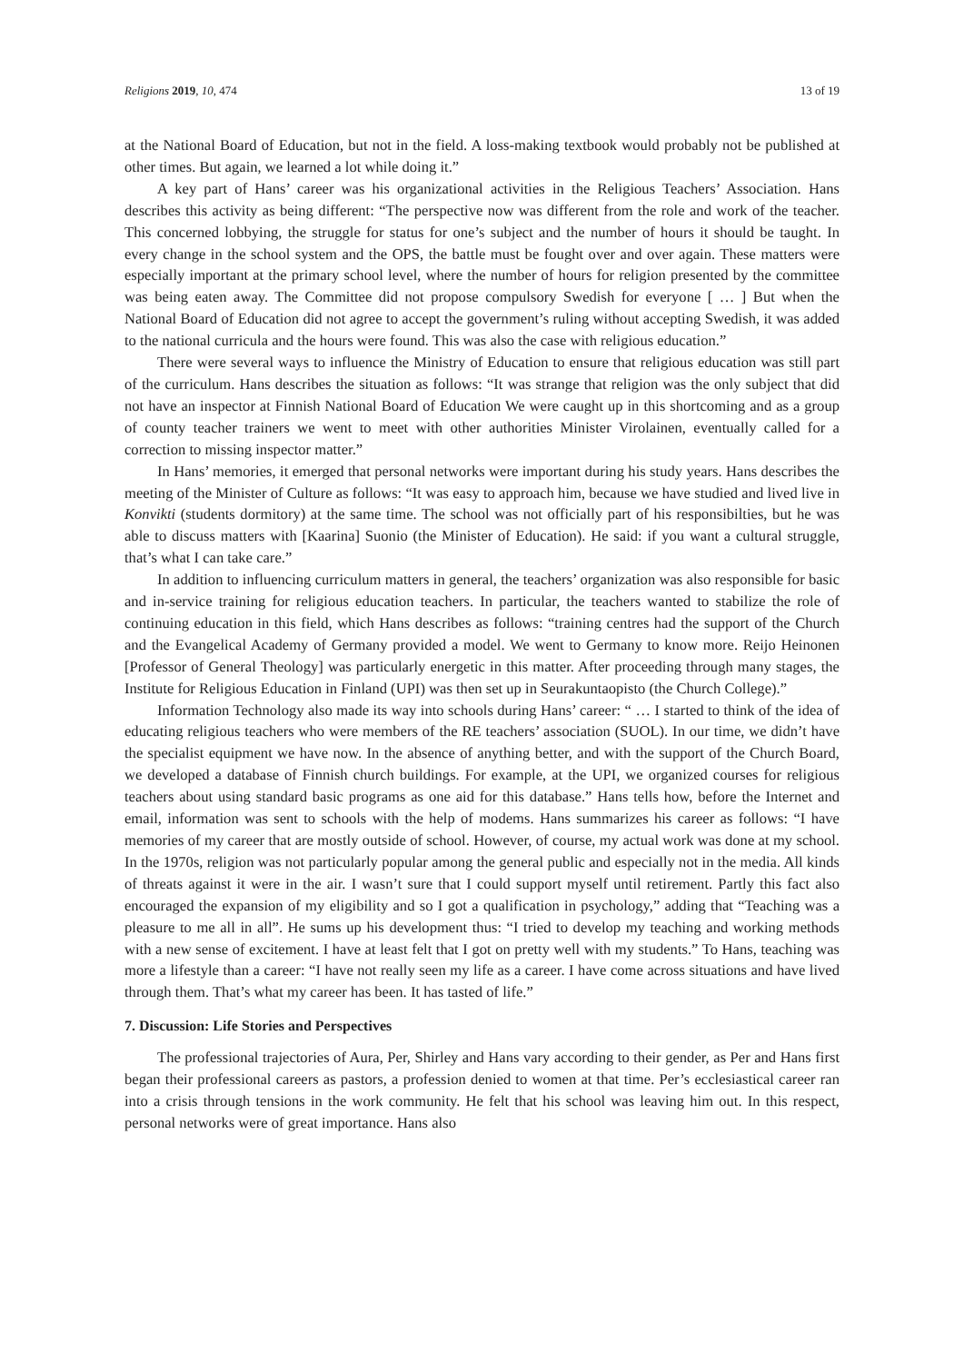Religions 2019, 10, 474 13 of 19
at the National Board of Education, but not in the field. A loss-making textbook would probably not be published at other times. But again, we learned a lot while doing it.”
A key part of Hans’ career was his organizational activities in the Religious Teachers’ Association. Hans describes this activity as being different: “The perspective now was different from the role and work of the teacher. This concerned lobbying, the struggle for status for one’s subject and the number of hours it should be taught. In every change in the school system and the OPS, the battle must be fought over and over again. These matters were especially important at the primary school level, where the number of hours for religion presented by the committee was being eaten away. The Committee did not propose compulsory Swedish for everyone [ … ] But when the National Board of Education did not agree to accept the government’s ruling without accepting Swedish, it was added to the national curricula and the hours were found. This was also the case with religious education.”
There were several ways to influence the Ministry of Education to ensure that religious education was still part of the curriculum. Hans describes the situation as follows: “It was strange that religion was the only subject that did not have an inspector at Finnish National Board of Education We were caught up in this shortcoming and as a group of county teacher trainers we went to meet with other authorities Minister Virolainen, eventually called for a correction to missing inspector matter.”
In Hans’ memories, it emerged that personal networks were important during his study years. Hans describes the meeting of the Minister of Culture as follows: “It was easy to approach him, because we have studied and lived live in Konvikti (students dormitory) at the same time. The school was not officially part of his responsibilties, but he was able to discuss matters with [Kaarina] Suonio (the Minister of Education). He said: if you want a cultural struggle, that’s what I can take care.”
In addition to influencing curriculum matters in general, the teachers’ organization was also responsible for basic and in-service training for religious education teachers. In particular, the teachers wanted to stabilize the role of continuing education in this field, which Hans describes as follows: “training centres had the support of the Church and the Evangelical Academy of Germany provided a model. We went to Germany to know more. Reijo Heinonen [Professor of General Theology] was particularly energetic in this matter. After proceeding through many stages, the Institute for Religious Education in Finland (UPI) was then set up in Seurakuntaopisto (the Church College).”
Information Technology also made its way into schools during Hans’ career: “ … I started to think of the idea of educating religious teachers who were members of the RE teachers’ association (SUOL). In our time, we didn’t have the specialist equipment we have now. In the absence of anything better, and with the support of the Church Board, we developed a database of Finnish church buildings. For example, at the UPI, we organized courses for religious teachers about using standard basic programs as one aid for this database.” Hans tells how, before the Internet and email, information was sent to schools with the help of modems. Hans summarizes his career as follows: “I have memories of my career that are mostly outside of school. However, of course, my actual work was done at my school. In the 1970s, religion was not particularly popular among the general public and especially not in the media. All kinds of threats against it were in the air. I wasn’t sure that I could support myself until retirement. Partly this fact also encouraged the expansion of my eligibility and so I got a qualification in psychology,” adding that “Teaching was a pleasure to me all in all”. He sums up his development thus: “I tried to develop my teaching and working methods with a new sense of excitement. I have at least felt that I got on pretty well with my students.” To Hans, teaching was more a lifestyle than a career: “I have not really seen my life as a career. I have come across situations and have lived through them. That’s what my career has been. It has tasted of life.”
7. Discussion: Life Stories and Perspectives
The professional trajectories of Aura, Per, Shirley and Hans vary according to their gender, as Per and Hans first began their professional careers as pastors, a profession denied to women at that time. Per’s ecclesiastical career ran into a crisis through tensions in the work community. He felt that his school was leaving him out. In this respect, personal networks were of great importance. Hans also